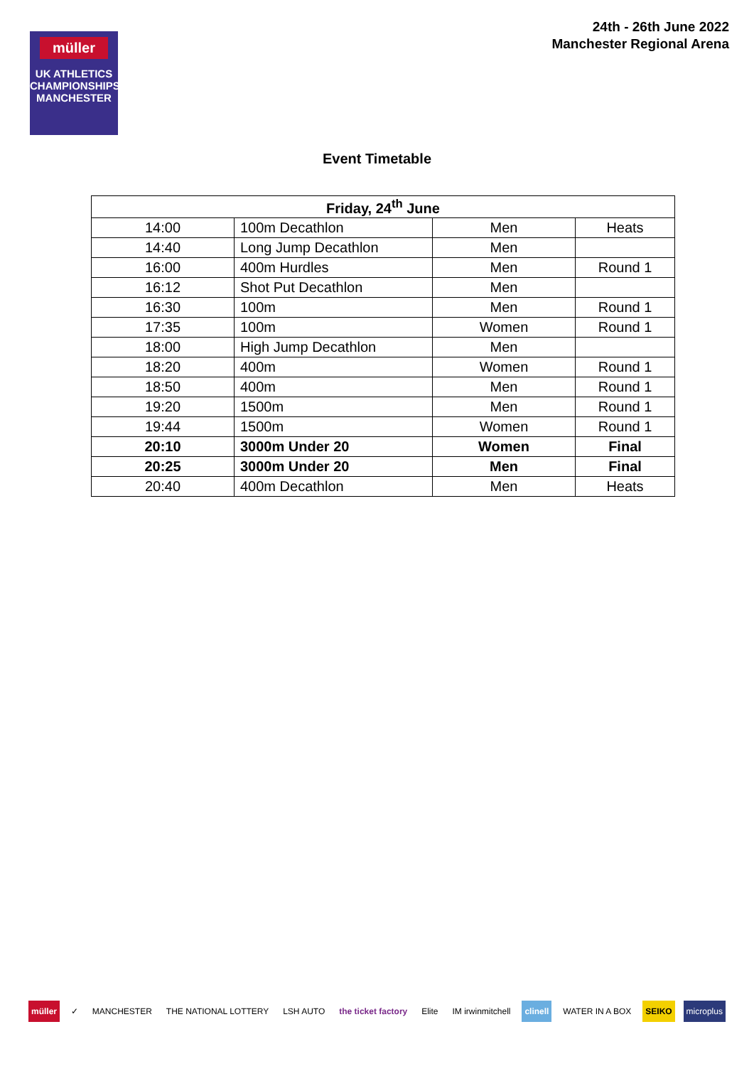müller
UK ATHLETICS
CHAMPIONSHIPS
MANCHESTER
24th - 26th June 2022
Manchester Regional Arena
Event Timetable
| Friday, 24<sup>th</sup> June | | | |
| --- | --- | --- | --- |
| 14:00 | 100m Decathlon | Men | Heats |
| 14:40 | Long Jump Decathlon | Men | |
| 16:00 | 400m Hurdles | Men | Round 1 |
| 16:12 | Shot Put Decathlon | Men | |
| 16:30 | 100m | Men | Round 1 |
| 17:35 | 100m | Women | Round 1 |
| 18:00 | High Jump Decathlon | Men | |
| 18:20 | 400m | Women | Round 1 |
| 18:50 | 400m | Men | Round 1 |
| 19:20 | 1500m | Men | Round 1 |
| 19:44 | 1500m | Women | Round 1 |
| 20:10 | 3000m Under 20 | Women | Final |
| 20:25 | 3000m Under 20 | Men | Final |
| 20:40 | 400m Decathlon | Men | Heats |
müller ✓ MANCHESTER THE NATIONAL LOTTERY LSH AUTO the ticket factory Elite IM irwinmitchell clinell WATER IN A BOX SEIKO microplus